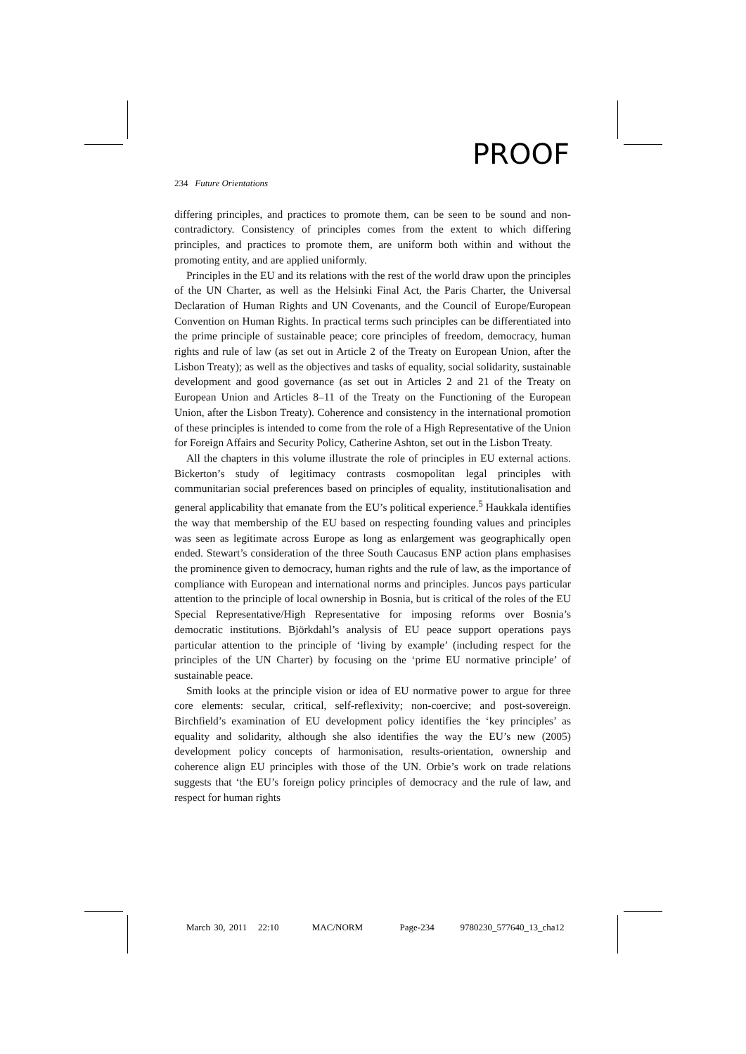PROOF
234 Future Orientations
differing principles, and practices to promote them, can be seen to be sound and non-contradictory. Consistency of principles comes from the extent to which differing principles, and practices to promote them, are uniform both within and without the promoting entity, and are applied uniformly.
Principles in the EU and its relations with the rest of the world draw upon the principles of the UN Charter, as well as the Helsinki Final Act, the Paris Charter, the Universal Declaration of Human Rights and UN Covenants, and the Council of Europe/European Convention on Human Rights. In practical terms such principles can be differentiated into the prime principle of sustainable peace; core principles of freedom, democracy, human rights and rule of law (as set out in Article 2 of the Treaty on European Union, after the Lisbon Treaty); as well as the objectives and tasks of equality, social solidarity, sustainable development and good governance (as set out in Articles 2 and 21 of the Treaty on European Union and Articles 8–11 of the Treaty on the Functioning of the European Union, after the Lisbon Treaty). Coherence and consistency in the international promotion of these principles is intended to come from the role of a High Representative of the Union for Foreign Affairs and Security Policy, Catherine Ashton, set out in the Lisbon Treaty.
All the chapters in this volume illustrate the role of principles in EU external actions. Bickerton’s study of legitimacy contrasts cosmopolitan legal principles with communitarian social preferences based on principles of equality, institutionalisation and general applicability that emanate from the EU’s political experience.<sup>5</sup> Haukkala identifies the way that membership of the EU based on respecting founding values and principles was seen as legitimate across Europe as long as enlargement was geographically open ended. Stewart’s consideration of the three South Caucasus ENP action plans emphasises the prominence given to democracy, human rights and the rule of law, as the importance of compliance with European and international norms and principles. Juncos pays particular attention to the principle of local ownership in Bosnia, but is critical of the roles of the EU Special Representative/High Representative for imposing reforms over Bosnia’s democratic institutions. Björkdahl’s analysis of EU peace support operations pays particular attention to the principle of ‘living by example’ (including respect for the principles of the UN Charter) by focusing on the ‘prime EU normative principle’ of sustainable peace.
Smith looks at the principle vision or idea of EU normative power to argue for three core elements: secular, critical, self-reflexivity; non-coercive; and post-sovereign. Birchfield’s examination of EU development policy identifies the ‘key principles’ as equality and solidarity, although she also identifies the way the EU’s new (2005) development policy concepts of harmonisation, results-orientation, ownership and coherence align EU principles with those of the UN. Orbie’s work on trade relations suggests that ‘the EU’s foreign policy principles of democracy and the rule of law, and respect for human rights
March 30, 2011 22:10 MAC/NORM Page-234 9780230_577640_13_cha12